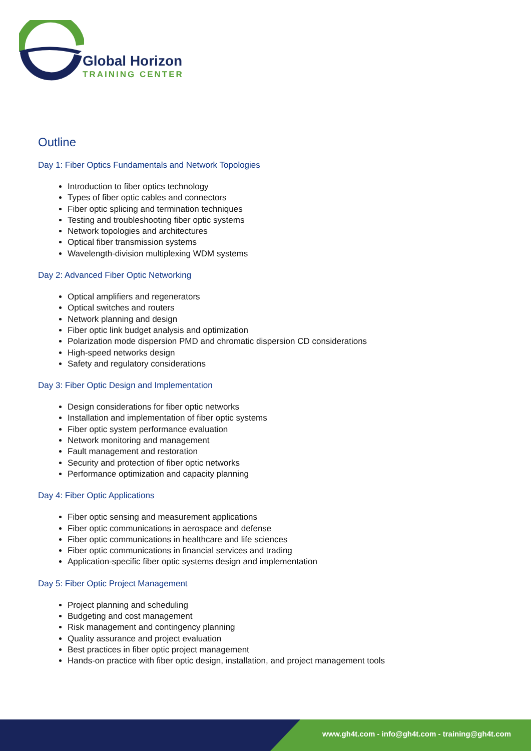Global Horizon
TRAINING CENTER
Outline
Day 1: Fiber Optics Fundamentals and Network Topologies
Introduction to fiber optics technology
Types of fiber optic cables and connectors
Fiber optic splicing and termination techniques
Testing and troubleshooting fiber optic systems
Network topologies and architectures
Optical fiber transmission systems
Wavelength-division multiplexing WDM systems
Day 2: Advanced Fiber Optic Networking
Optical amplifiers and regenerators
Optical switches and routers
Network planning and design
Fiber optic link budget analysis and optimization
Polarization mode dispersion PMD and chromatic dispersion CD considerations
High-speed networks design
Safety and regulatory considerations
Day 3: Fiber Optic Design and Implementation
Design considerations for fiber optic networks
Installation and implementation of fiber optic systems
Fiber optic system performance evaluation
Network monitoring and management
Fault management and restoration
Security and protection of fiber optic networks
Performance optimization and capacity planning
Day 4: Fiber Optic Applications
Fiber optic sensing and measurement applications
Fiber optic communications in aerospace and defense
Fiber optic communications in healthcare and life sciences
Fiber optic communications in financial services and trading
Application-specific fiber optic systems design and implementation
Day 5: Fiber Optic Project Management
Project planning and scheduling
Budgeting and cost management
Risk management and contingency planning
Quality assurance and project evaluation
Best practices in fiber optic project management
Hands-on practice with fiber optic design, installation, and project management tools
www.gh4t.com - info@gh4t.com - training@gh4t.com